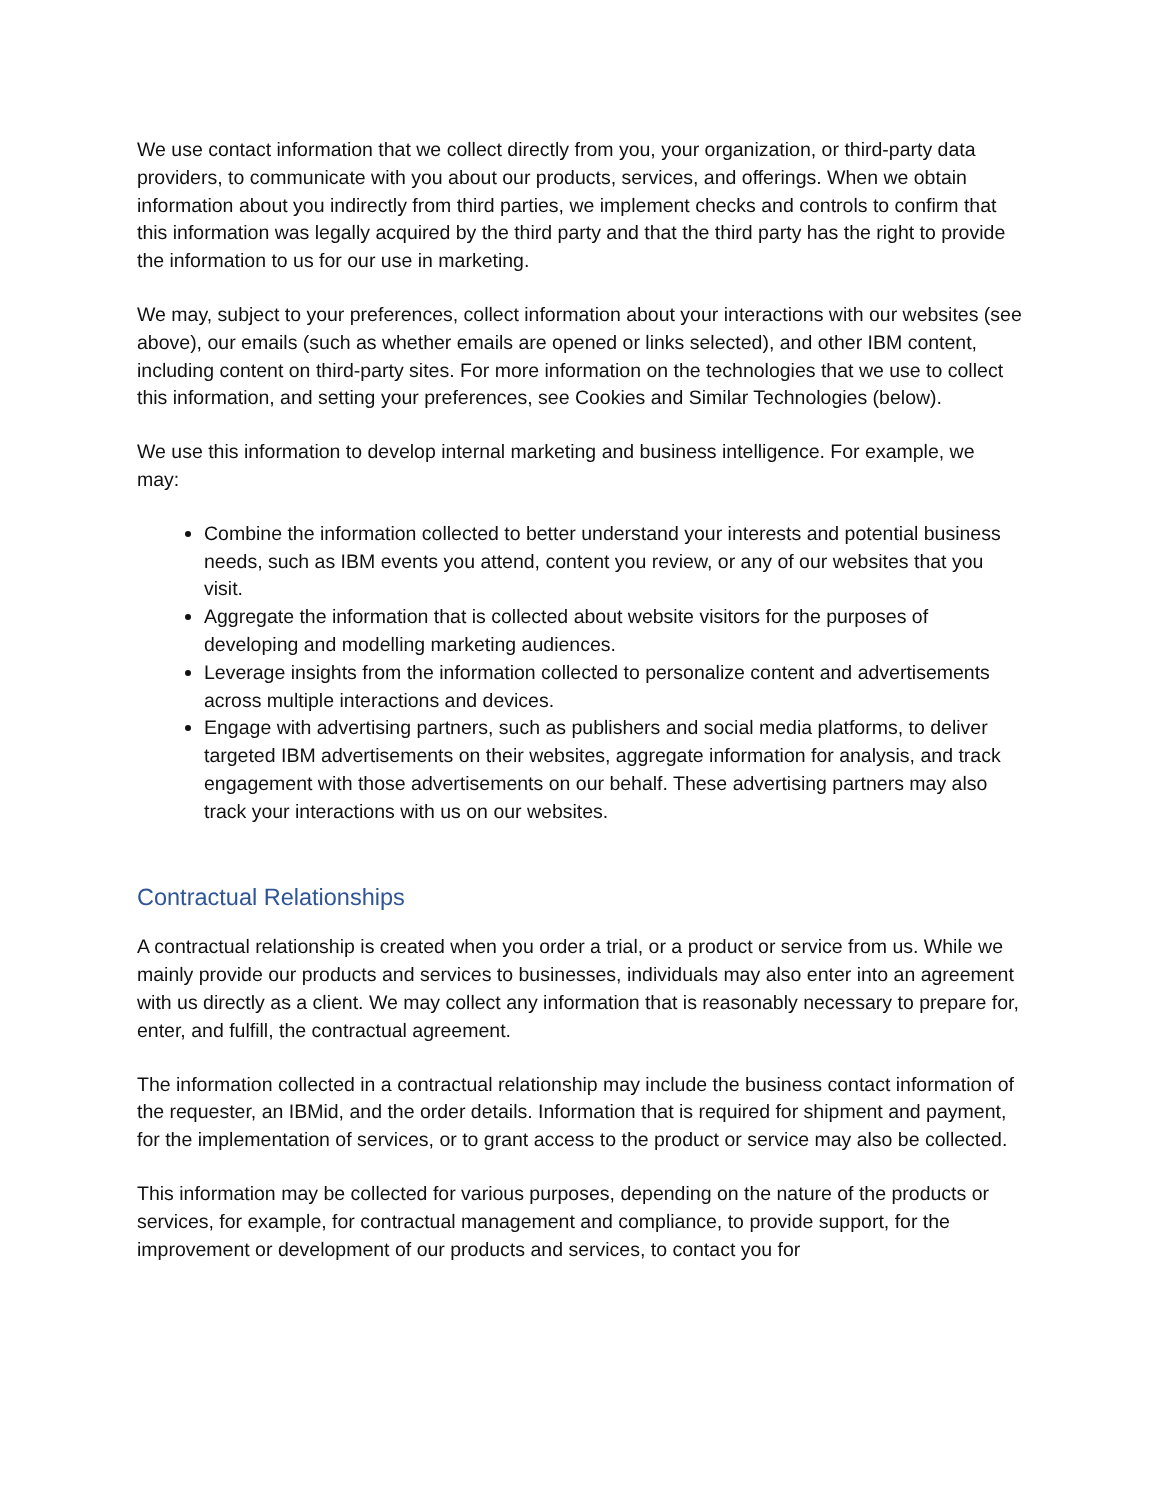We use contact information that we collect directly from you, your organization, or third-party data providers, to communicate with you about our products, services, and offerings. When we obtain information about you indirectly from third parties, we implement checks and controls to confirm that this information was legally acquired by the third party and that the third party has the right to provide the information to us for our use in marketing.
We may, subject to your preferences, collect information about your interactions with our websites (see above), our emails (such as whether emails are opened or links selected), and other IBM content, including content on third-party sites. For more information on the technologies that we use to collect this information, and setting your preferences, see Cookies and Similar Technologies (below).
We use this information to develop internal marketing and business intelligence. For example, we may:
Combine the information collected to better understand your interests and potential business needs, such as IBM events you attend, content you review, or any of our websites that you visit.
Aggregate the information that is collected about website visitors for the purposes of developing and modelling marketing audiences.
Leverage insights from the information collected to personalize content and advertisements across multiple interactions and devices.
Engage with advertising partners, such as publishers and social media platforms, to deliver targeted IBM advertisements on their websites, aggregate information for analysis, and track engagement with those advertisements on our behalf. These advertising partners may also track your interactions with us on our websites.
Contractual Relationships
A contractual relationship is created when you order a trial, or a product or service from us. While we mainly provide our products and services to businesses, individuals may also enter into an agreement with us directly as a client. We may collect any information that is reasonably necessary to prepare for, enter, and fulfill, the contractual agreement.
The information collected in a contractual relationship may include the business contact information of the requester, an IBMid, and the order details. Information that is required for shipment and payment, for the implementation of services, or to grant access to the product or service may also be collected.
This information may be collected for various purposes, depending on the nature of the products or services, for example, for contractual management and compliance, to provide support, for the improvement or development of our products and services, to contact you for